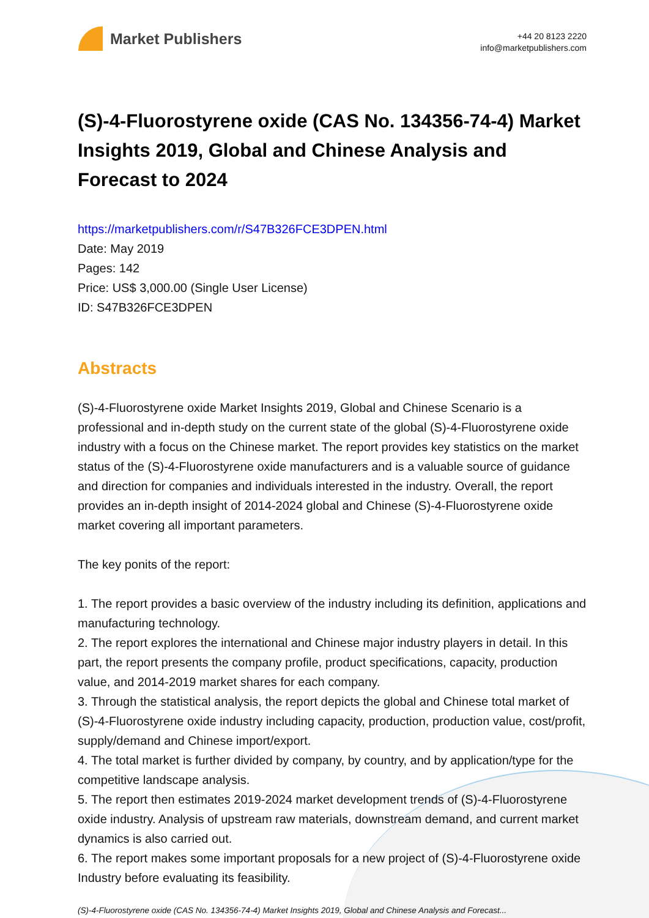Market Publishers
+44 20 8123 2220
info@marketpublishers.com
(S)-4-Fluorostyrene oxide (CAS No. 134356-74-4) Market Insights 2019, Global and Chinese Analysis and Forecast to 2024
https://marketpublishers.com/r/S47B326FCE3DPEN.html
Date: May 2019
Pages: 142
Price: US$ 3,000.00 (Single User License)
ID: S47B326FCE3DPEN
Abstracts
(S)-4-Fluorostyrene oxide Market Insights 2019, Global and Chinese Scenario is a professional and in-depth study on the current state of the global (S)-4-Fluorostyrene oxide industry with a focus on the Chinese market. The report provides key statistics on the market status of the (S)-4-Fluorostyrene oxide manufacturers and is a valuable source of guidance and direction for companies and individuals interested in the industry. Overall, the report provides an in-depth insight of 2014-2024 global and Chinese (S)-4-Fluorostyrene oxide market covering all important parameters.
The key ponits of the report:
1. The report provides a basic overview of the industry including its definition, applications and manufacturing technology.
2. The report explores the international and Chinese major industry players in detail. In this part, the report presents the company profile, product specifications, capacity, production value, and 2014-2019 market shares for each company.
3. Through the statistical analysis, the report depicts the global and Chinese total market of (S)-4-Fluorostyrene oxide industry including capacity, production, production value, cost/profit, supply/demand and Chinese import/export.
4. The total market is further divided by company, by country, and by application/type for the competitive landscape analysis.
5. The report then estimates 2019-2024 market development trends of (S)-4-Fluorostyrene oxide industry. Analysis of upstream raw materials, downstream demand, and current market dynamics is also carried out.
6. The report makes some important proposals for a new project of (S)-4-Fluorostyrene oxide Industry before evaluating its feasibility.
(S)-4-Fluorostyrene oxide (CAS No. 134356-74-4) Market Insights 2019, Global and Chinese Analysis and Forecast...